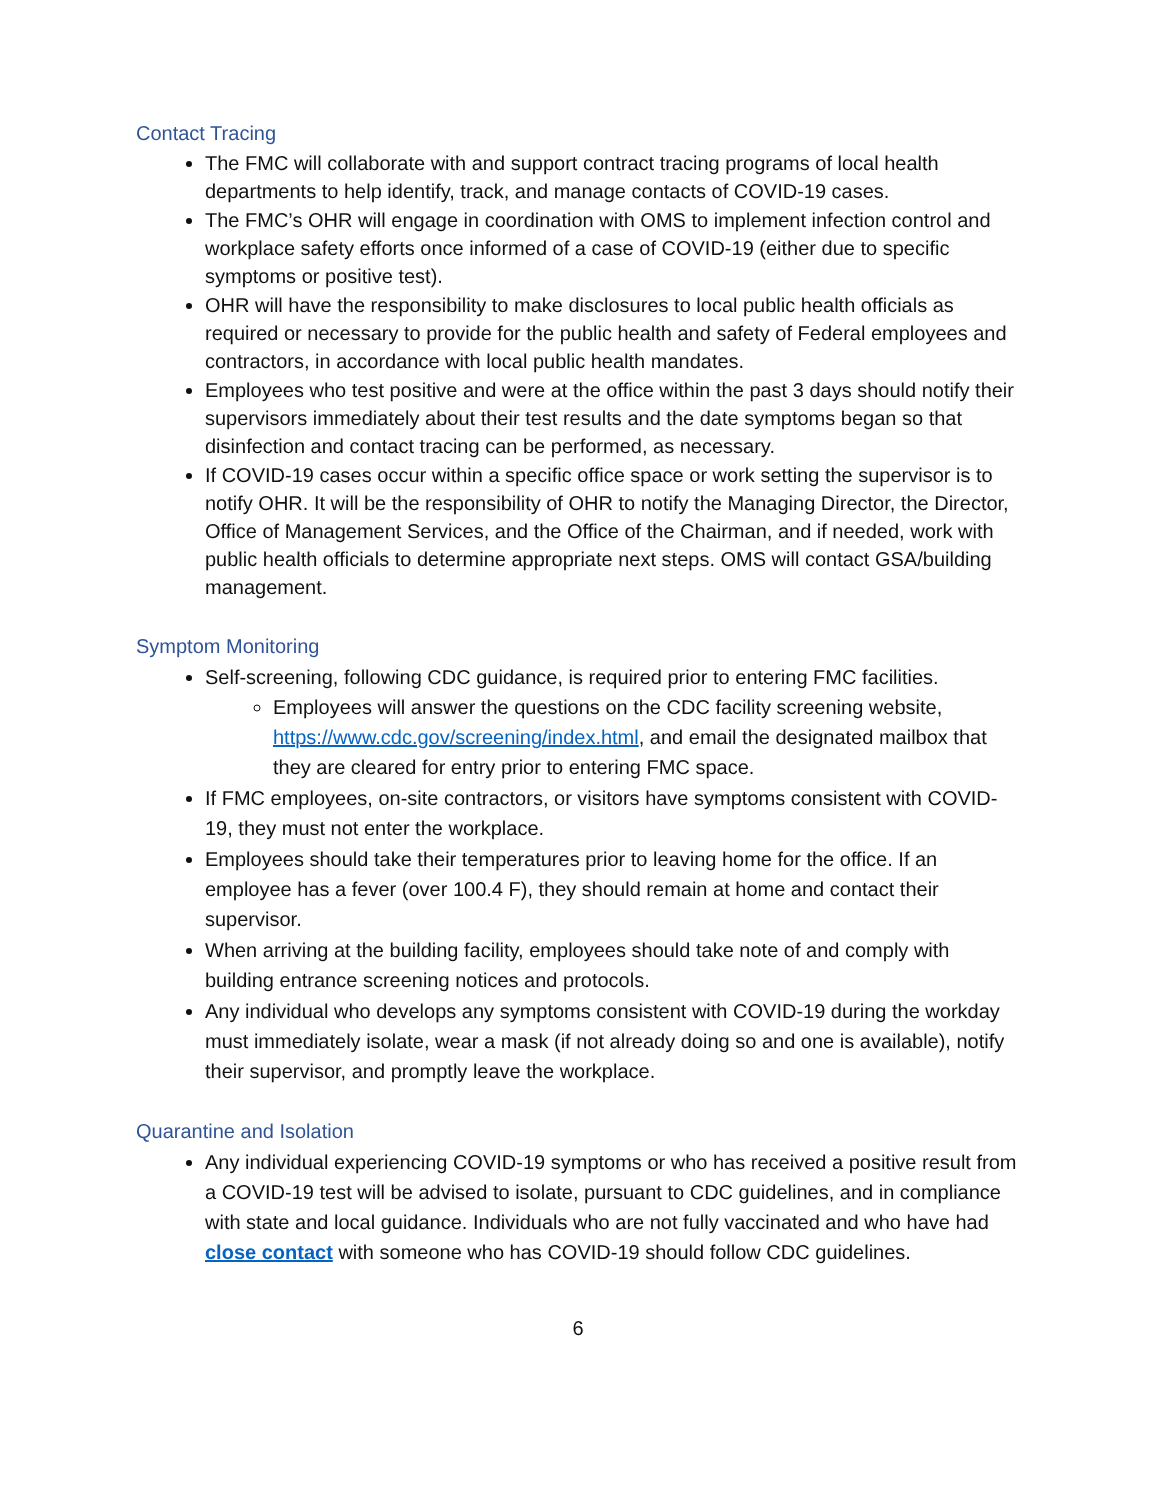Contact Tracing
The FMC will collaborate with and support contract tracing programs of local health departments to help identify, track, and manage contacts of COVID-19 cases.
The FMC’s OHR will engage in coordination with OMS to implement infection control and workplace safety efforts once informed of a case of COVID-19 (either due to specific symptoms or positive test).
OHR will have the responsibility to make disclosures to local public health officials as required or necessary to provide for the public health and safety of Federal employees and contractors, in accordance with local public health mandates.
Employees who test positive and were at the office within the past 3 days should notify their supervisors immediately about their test results and the date symptoms began so that disinfection and contact tracing can be performed, as necessary.
If COVID-19 cases occur within a specific office space or work setting the supervisor is to notify OHR. It will be the responsibility of OHR to notify the Managing Director, the Director, Office of Management Services, and the Office of the Chairman, and if needed, work with public health officials to determine appropriate next steps. OMS will contact GSA/building management.
Symptom Monitoring
Self-screening, following CDC guidance, is required prior to entering FMC facilities.
Employees will answer the questions on the CDC facility screening website, https://www.cdc.gov/screening/index.html, and email the designated mailbox that they are cleared for entry prior to entering FMC space.
If FMC employees, on-site contractors, or visitors have symptoms consistent with COVID-19, they must not enter the workplace.
Employees should take their temperatures prior to leaving home for the office. If an employee has a fever (over 100.4 F), they should remain at home and contact their supervisor.
When arriving at the building facility, employees should take note of and comply with building entrance screening notices and protocols.
Any individual who develops any symptoms consistent with COVID-19 during the workday must immediately isolate, wear a mask (if not already doing so and one is available), notify their supervisor, and promptly leave the workplace.
Quarantine and Isolation
Any individual experiencing COVID-19 symptoms or who has received a positive result from a COVID-19 test will be advised to isolate, pursuant to CDC guidelines, and in compliance with state and local guidance. Individuals who are not fully vaccinated and who have had close contact with someone who has COVID-19 should follow CDC guidelines.
6